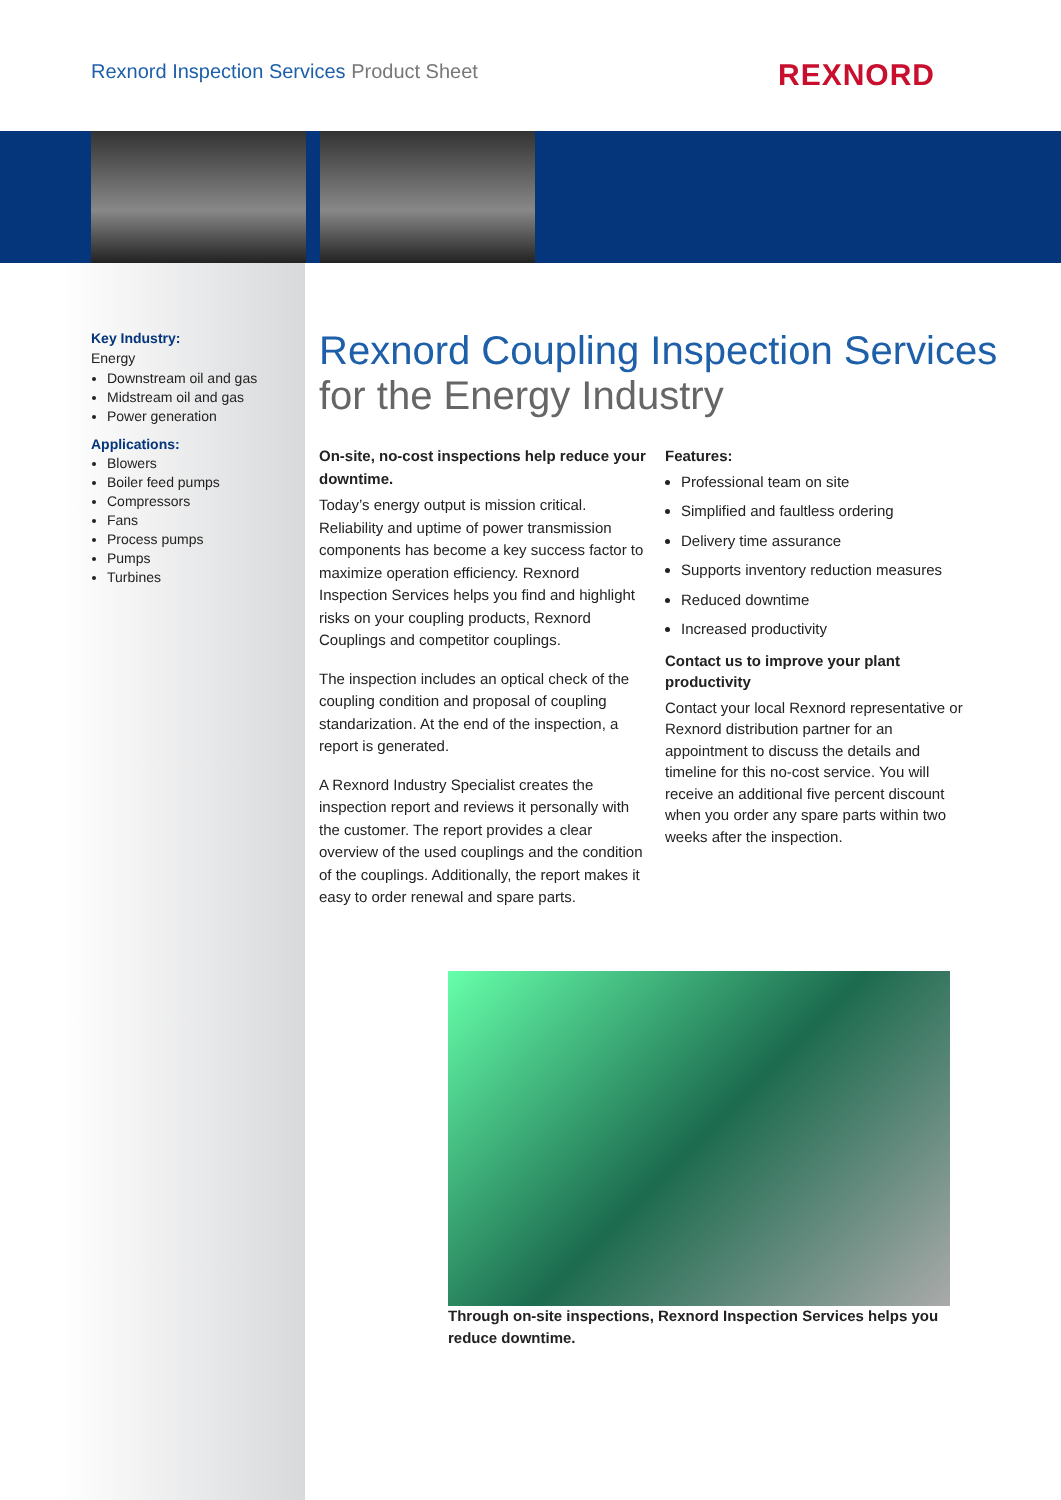Rexnord Inspection Services Product Sheet
REXNORD
Key Industry:
Energy
Downstream oil and gas
Midstream oil and gas
Power generation
Applications:
Blowers
Boiler feed pumps
Compressors
Fans
Process pumps
Pumps
Turbines
Rexnord Coupling Inspection Services
for the Energy Industry
On-site, no-cost inspections help reduce your downtime.
Today’s energy output is mission critical. Reliability and uptime of power transmission components has become a key success factor to maximize operation efficiency. Rexnord Inspection Services helps you find and highlight risks on your coupling products, Rexnord Couplings and competitor couplings.
The inspection includes an optical check of the coupling condition and proposal of coupling standarization. At the end of the inspection, a report is generated.
A Rexnord Industry Specialist creates the inspection report and reviews it personally with the customer. The report provides a clear overview of the used couplings and the condition of the couplings. Additionally, the report makes it easy to order renewal and spare parts.
Features:
Professional team on site
Simplified and faultless ordering
Delivery time assurance
Supports inventory reduction measures
Reduced downtime
Increased productivity
Contact us to improve your plant productivity
Contact your local Rexnord representative or Rexnord distribution partner for an appointment to discuss the details and timeline for this no-cost service. You will receive an additional five percent discount when you order any spare parts within two weeks after the inspection.
Through on-site inspections, Rexnord Inspection Services helps you reduce downtime.